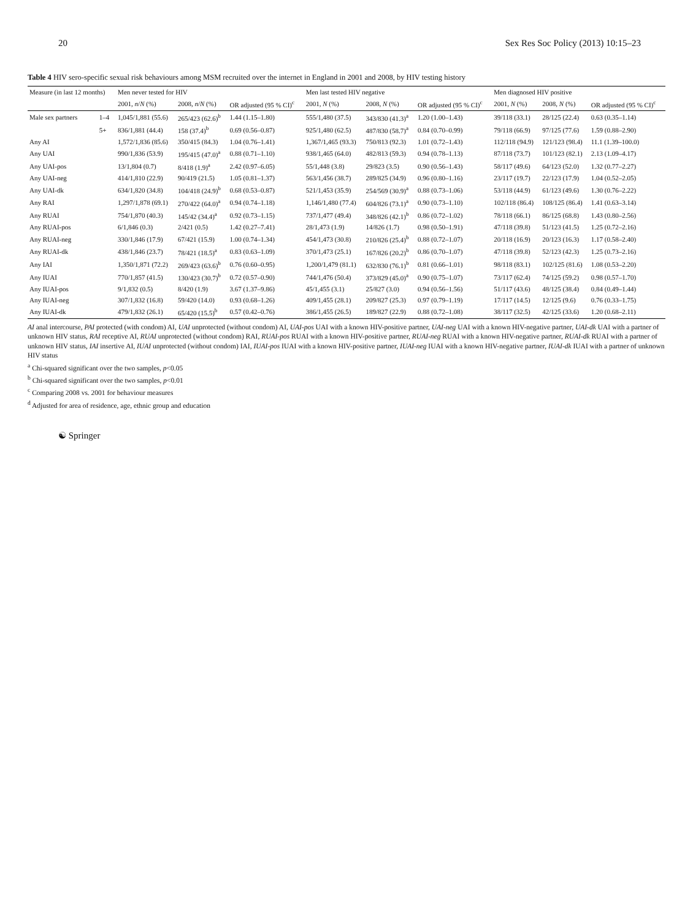20 Sex Res Soc Policy (2013) 10:15–23
Table 4 HIV sero-specific sexual risk behaviours among MSM recruited over the internet in England in 2001 and 2008, by HIV testing history
| Measure (in last 12 months) | | Men never tested for HIV | | | Men last tested HIV negative | | | Men diagnosed HIV positive | | |
| --- | --- | --- | --- | --- | --- | --- | --- | --- | --- | --- |
| | | 2001, n / N (%) | 2008, n / N (%) | OR adjusted (95 % CI)<sup>c</sup> | 2001, N (%) | 2008, N (%) | OR adjusted (95 % CI)<sup>c</sup> | 2001, N (%) | 2008, N (%) | OR adjusted (95 % CI)<sup>c</sup> |
| Male sex partners | 1–4 | 1,045/1,881 (55.6) | 265/423 (62.6)<sup>b</sup> | 1.44 (1.15–1.80) | 555/1,480 (37.5) | 343/830 (41.3)<sup>a</sup> | 1.20 (1.00–1.43) | 39/118 (33.1) | 28/125 (22.4) | 0.63 (0.35–1.14) |
| | 5+ | 836/1,881 (44.4) | 158 (37.4)<sup>b</sup> | 0.69 (0.56–0.87) | 925/1,480 (62.5) | 487/830 (58.7)<sup>a</sup> | 0.84 (0.70–0.99) | 79/118 (66.9) | 97/125 (77.6) | 1.59 (0.88–2.90) |
| Any AI | | 1,572/1,836 (85.6) | 350/415 (84.3) | 1.04 (0.76–1.41) | 1,367/1,465 (93.3) | 750/813 (92.3) | 1.01 (0.72–1.43) | 112/118 (94.9) | 121/123 (98.4) | 11.1 (1.39–100.0) |
| Any UAI | | 990/1,836 (53.9) | 195/415 (47.0)<sup>a</sup> | 0.88 (0.71–1.10) | 938/1,465 (64.0) | 482/813 (59.3) | 0.94 (0.78–1.13) | 87/118 (73.7) | 101/123 (82.1) | 2.13 (1.09–4.17) |
| Any UAI-pos | | 13/1,804 (0.7) | 8/418 (1.9)<sup>a</sup> | 2.42 (0.97–6.05) | 55/1,448 (3.8) | 29/823 (3.5) | 0.90 (0.56–1.43) | 58/117 (49.6) | 64/123 (52.0) | 1.32 (0.77–2.27) |
| Any UAI-neg | | 414/1,810 (22.9) | 90/419 (21.5) | 1.05 (0.81–1.37) | 563/1,456 (38.7) | 289/825 (34.9) | 0.96 (0.80–1.16) | 23/117 (19.7) | 22/123 (17.9) | 1.04 (0.52–2.05) |
| Any UAI-dk | | 634/1,820 (34.8) | 104/418 (24.9)<sup>b</sup> | 0.68 (0.53–0.87) | 521/1,453 (35.9) | 254/569 (30.9)<sup>a</sup> | 0.88 (0.73–1.06) | 53/118 (44.9) | 61/123 (49.6) | 1.30 (0.76–2.22) |
| Any RAI | | 1,297/1,878 (69.1) | 270/422 (64.0)<sup>a</sup> | 0.94 (0.74–1.18) | 1,146/1,480 (77.4) | 604/826 (73.1)<sup>a</sup> | 0.90 (0.73–1.10) | 102/118 (86.4) | 108/125 (86.4) | 1.41 (0.63–3.14) |
| Any RUAI | | 754/1,870 (40.3) | 145/42 (34.4)<sup>a</sup> | 0.92 (0.73–1.15) | 737/1,477 (49.4) | 348/826 (42.1)<sup>b</sup> | 0.86 (0.72–1.02) | 78/118 (66.1) | 86/125 (68.8) | 1.43 (0.80–2.56) |
| Any RUAI-pos | | 6/1,846 (0.3) | 2/421 (0.5) | 1.42 (0.27–7.41) | 28/1,473 (1.9) | 14/826 (1.7) | 0.98 (0.50–1.91) | 47/118 (39.8) | 51/123 (41.5) | 1.25 (0.72–2.16) |
| Any RUAI-neg | | 330/1,846 (17.9) | 67/421 (15.9) | 1.00 (0.74–1.34) | 454/1,473 (30.8) | 210/826 (25.4)<sup>b</sup> | 0.88 (0.72–1.07) | 20/118 (16.9) | 20/123 (16.3) | 1.17 (0.58–2.40) |
| Any RUAI-dk | | 438/1,846 (23.7) | 78/421 (18.5)<sup>a</sup> | 0.83 (0.63–1.09) | 370/1,473 (25.1) | 167/826 (20.2)<sup>b</sup> | 0.86 (0.70–1.07) | 47/118 (39.8) | 52/123 (42.3) | 1.25 (0.73–2.16) |
| Any IAI | | 1,350/1,871 (72.2) | 269/423 (63.6)<sup>b</sup> | 0.76 (0.60–0.95) | 1,200/1,479 (81.1) | 632/830 (76.1)<sup>b</sup> | 0.81 (0.66–1.01) | 98/118 (83.1) | 102/125 (81.6) | 1.08 (0.53–2.20) |
| Any IUAI | | 770/1,857 (41.5) | 130/423 (30.7)<sup>b</sup> | 0.72 (0.57–0.90) | 744/1,476 (50.4) | 373/829 (45.0)<sup>a</sup> | 0.90 (0.75–1.07) | 73/117 (62.4) | 74/125 (59.2) | 0.98 (0.57–1.70) |
| Any IUAI-pos | | 9/1,832 (0.5) | 8/420 (1.9) | 3.67 (1.37–9.86) | 45/1,455 (3.1) | 25/827 (3.0) | 0.94 (0.56–1.56) | 51/117 (43.6) | 48/125 (38.4) | 0.84 (0.49–1.44) |
| Any IUAI-neg | | 307/1,832 (16.8) | 59/420 (14.0) | 0.93 (0.68–1.26) | 409/1,455 (28.1) | 209/827 (25.3) | 0.97 (0.79–1.19) | 17/117 (14.5) | 12/125 (9.6) | 0.76 (0.33–1.75) |
| Any IUAI-dk | | 479/1,832 (26.1) | 65/420 (15.5)<sup>b</sup> | 0.57 (0.42–0.76) | 386/1,455 (26.5) | 189/827 (22.9) | 0.88 (0.72–1.08) | 38/117 (32.5) | 42/125 (33.6) | 1.20 (0.68–2.11) |
AI anal intercourse, PAI protected (with condom) AI, UAI unprotected (without condom) AI, UAI-pos UAI with a known HIV-positive partner, UAI-neg UAI with a known HIV-negative partner, UAI-dk UAI with a partner of unknown HIV status, RAI receptive AI, RUAI unprotected (without condom) RAI, RUAI-pos RUAI with a known HIV-positive partner, RUAI-neg RUAI with a known HIV-negative partner, RUAI-dk RUAI with a partner of unknown HIV status, IAI insertive AI, IUAI unprotected (without condom) IAI, IUAI-pos IUAI with a known HIV-positive partner, IUAI-neg IUAI with a known HIV-negative partner, IUAI-dk IUAI with a partner of unknown HIV status
<sup>a</sup> Chi-squared significant over the two samples, p<0.05
<sup>b</sup> Chi-squared significant over the two samples, p<0.01
<sup>c</sup> Comparing 2008 vs. 2001 for behaviour measures
<sup>d</sup> Adjusted for area of residence, age, ethnic group and education
☯ Springer